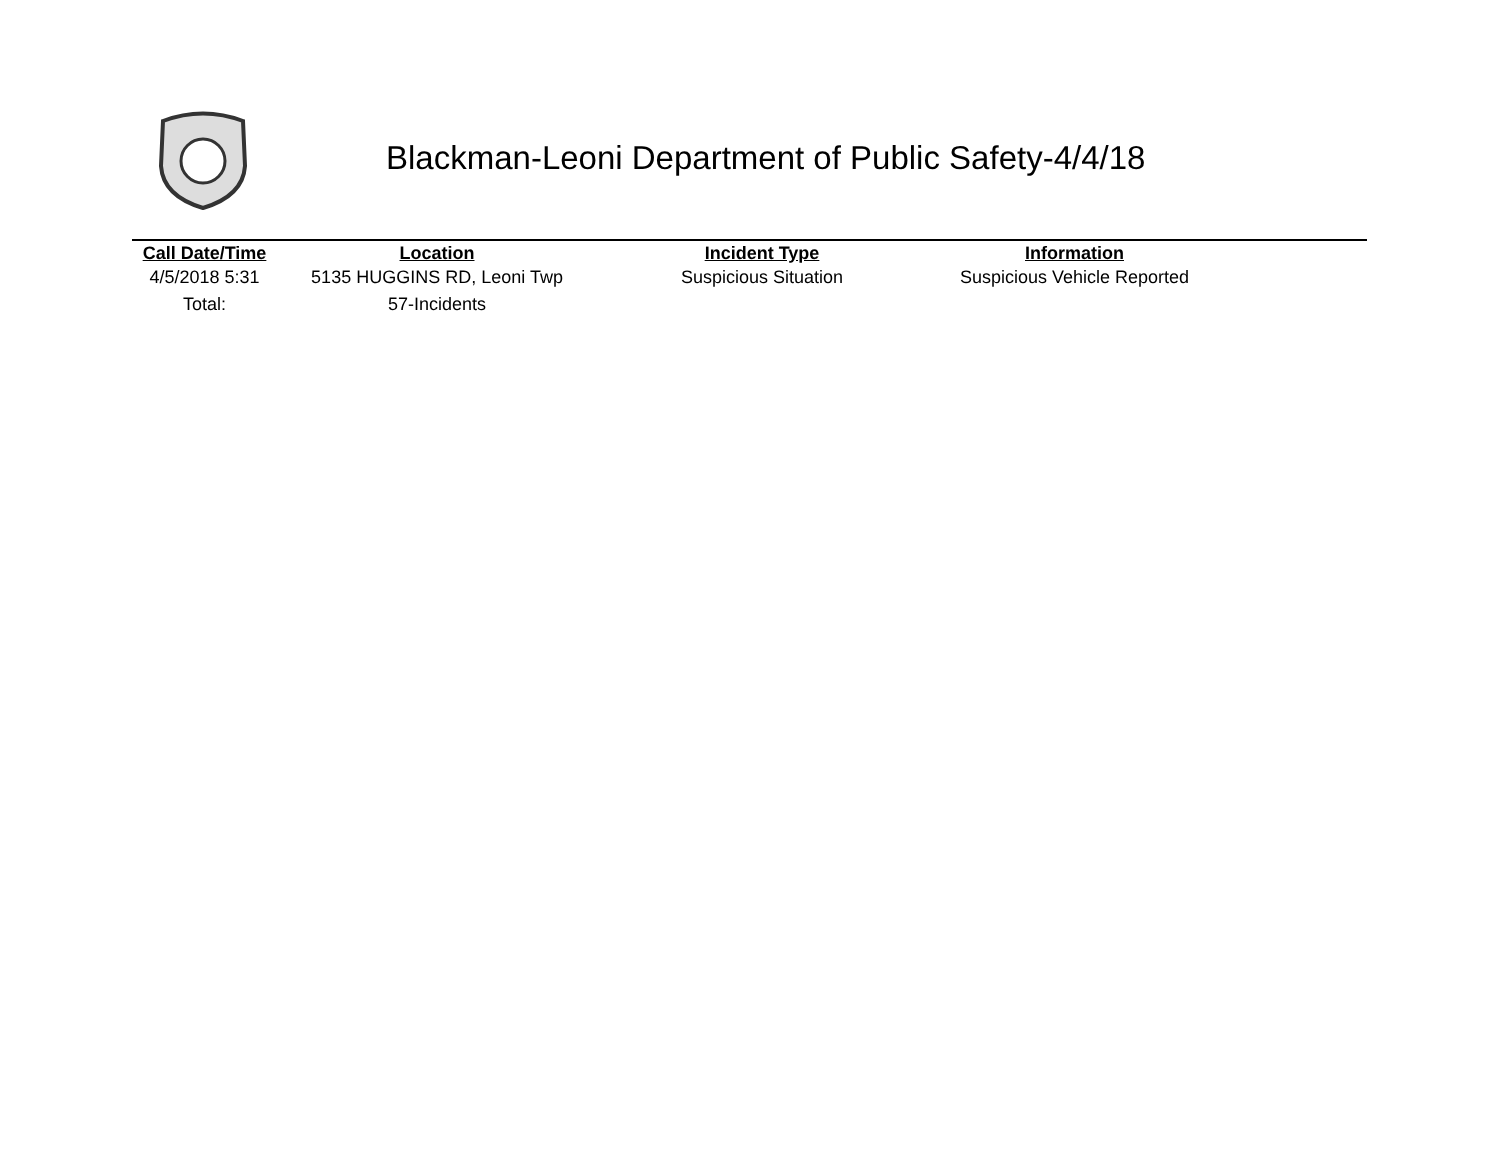Blackman-Leoni Department of Public Safety-4/4/18
| Call Date/Time | Location | Incident Type | Information | |
| --- | --- | --- | --- | --- |
| 4/5/2018 5:31 | 5135 HUGGINS RD, Leoni Twp | Suspicious Situation | Suspicious Vehicle Reported | |
| Total: | 57-Incidents | | | |